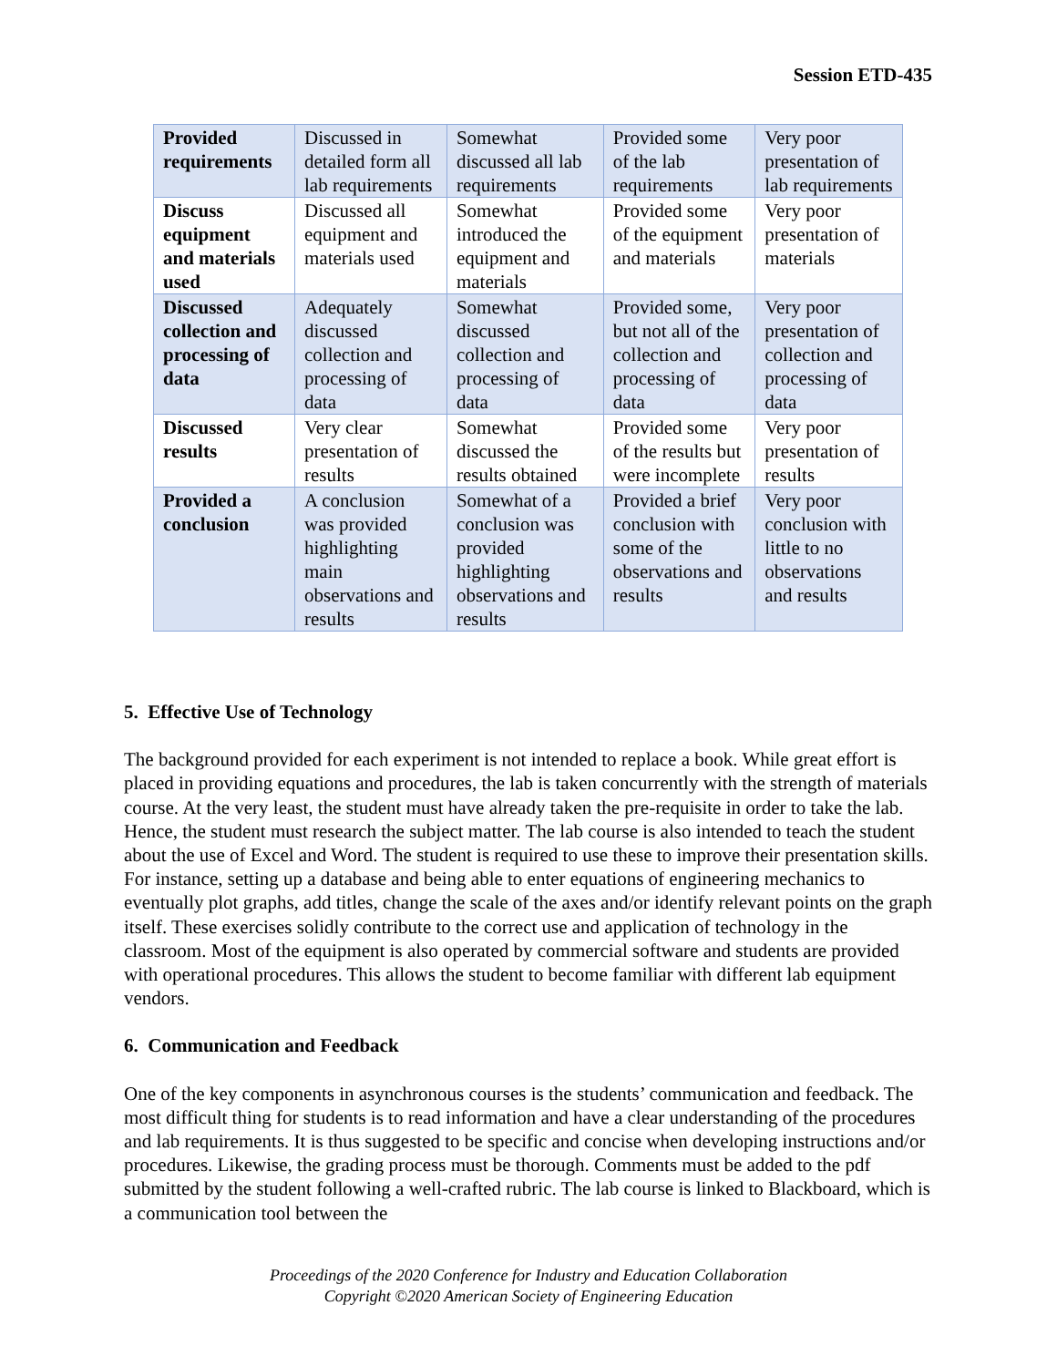Session ETD-435
| Provided requirements | Discussed in detailed form all lab requirements | Somewhat discussed all lab requirements | Provided some of the lab requirements | Very poor presentation of lab requirements |
| Discuss equipment and materials used | Discussed all equipment and materials used | Somewhat introduced the equipment and materials | Provided some of the equipment and materials | Very poor presentation of materials |
| Discussed collection and processing of data | Adequately discussed collection and processing of data | Somewhat discussed collection and processing of data | Provided some, but not all of the collection and processing of data | Very poor presentation of collection and processing of data |
| Discussed results | Very clear presentation of results | Somewhat discussed the results obtained | Provided some of the results but were incomplete | Very poor presentation of results |
| Provided a conclusion | A conclusion was provided highlighting main observations and results | Somewhat of a conclusion was provided highlighting observations and results | Provided a brief conclusion with some of the observations and results | Very poor conclusion with little to no observations and results |
5. Effective Use of Technology
The background provided for each experiment is not intended to replace a book. While great effort is placed in providing equations and procedures, the lab is taken concurrently with the strength of materials course. At the very least, the student must have already taken the pre-requisite in order to take the lab. Hence, the student must research the subject matter. The lab course is also intended to teach the student about the use of Excel and Word. The student is required to use these to improve their presentation skills. For instance, setting up a database and being able to enter equations of engineering mechanics to eventually plot graphs, add titles, change the scale of the axes and/or identify relevant points on the graph itself. These exercises solidly contribute to the correct use and application of technology in the classroom. Most of the equipment is also operated by commercial software and students are provided with operational procedures. This allows the student to become familiar with different lab equipment vendors.
6. Communication and Feedback
One of the key components in asynchronous courses is the students’ communication and feedback. The most difficult thing for students is to read information and have a clear understanding of the procedures and lab requirements. It is thus suggested to be specific and concise when developing instructions and/or procedures. Likewise, the grading process must be thorough. Comments must be added to the pdf submitted by the student following a well-crafted rubric. The lab course is linked to Blackboard, which is a communication tool between the
Proceedings of the 2020 Conference for Industry and Education Collaboration
Copyright ©2020 American Society of Engineering Education